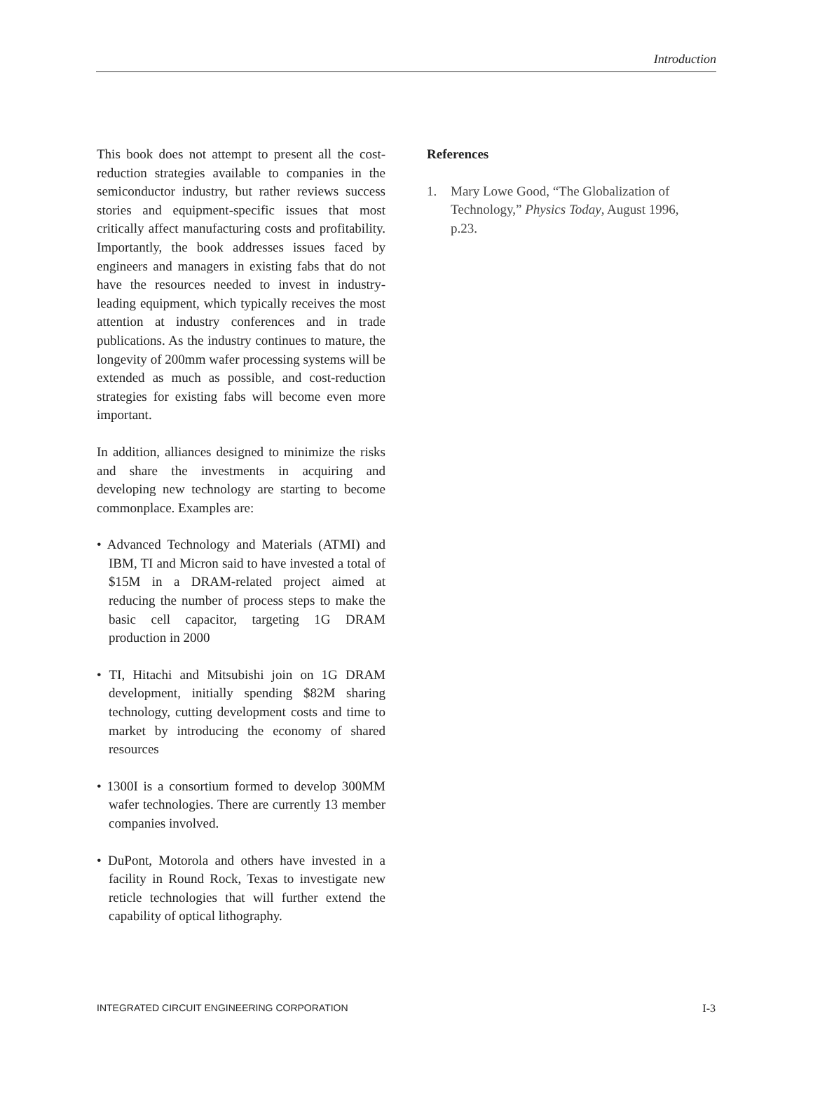Introduction
This book does not attempt to present all the cost-reduction strategies available to companies in the semiconductor industry, but rather reviews success stories and equipment-specific issues that most critically affect manufacturing costs and profitability. Importantly, the book addresses issues faced by engineers and managers in existing fabs that do not have the resources needed to invest in industry-leading equipment, which typically receives the most attention at industry conferences and in trade publications. As the industry continues to mature, the longevity of 200mm wafer processing systems will be extended as much as possible, and cost-reduction strategies for existing fabs will become even more important.
In addition, alliances designed to minimize the risks and share the investments in acquiring and developing new technology are starting to become commonplace. Examples are:
• Advanced Technology and Materials (ATMI) and IBM, TI and Micron said to have invested a total of $15M in a DRAM-related project aimed at reducing the number of process steps to make the basic cell capacitor, targeting 1G DRAM production in 2000
• TI, Hitachi and Mitsubishi join on 1G DRAM development, initially spending $82M sharing technology, cutting development costs and time to market by introducing the economy of shared resources
• 1300I is a consortium formed to develop 300MM wafer technologies. There are currently 13 member companies involved.
• DuPont, Motorola and others have invested in a facility in Round Rock, Texas to investigate new reticle technologies that will further extend the capability of optical lithography.
References
1. Mary Lowe Good, “The Globalization of Technology,” Physics Today, August 1996, p.23.
INTEGRATED CIRCUIT ENGINEERING CORPORATION I-3